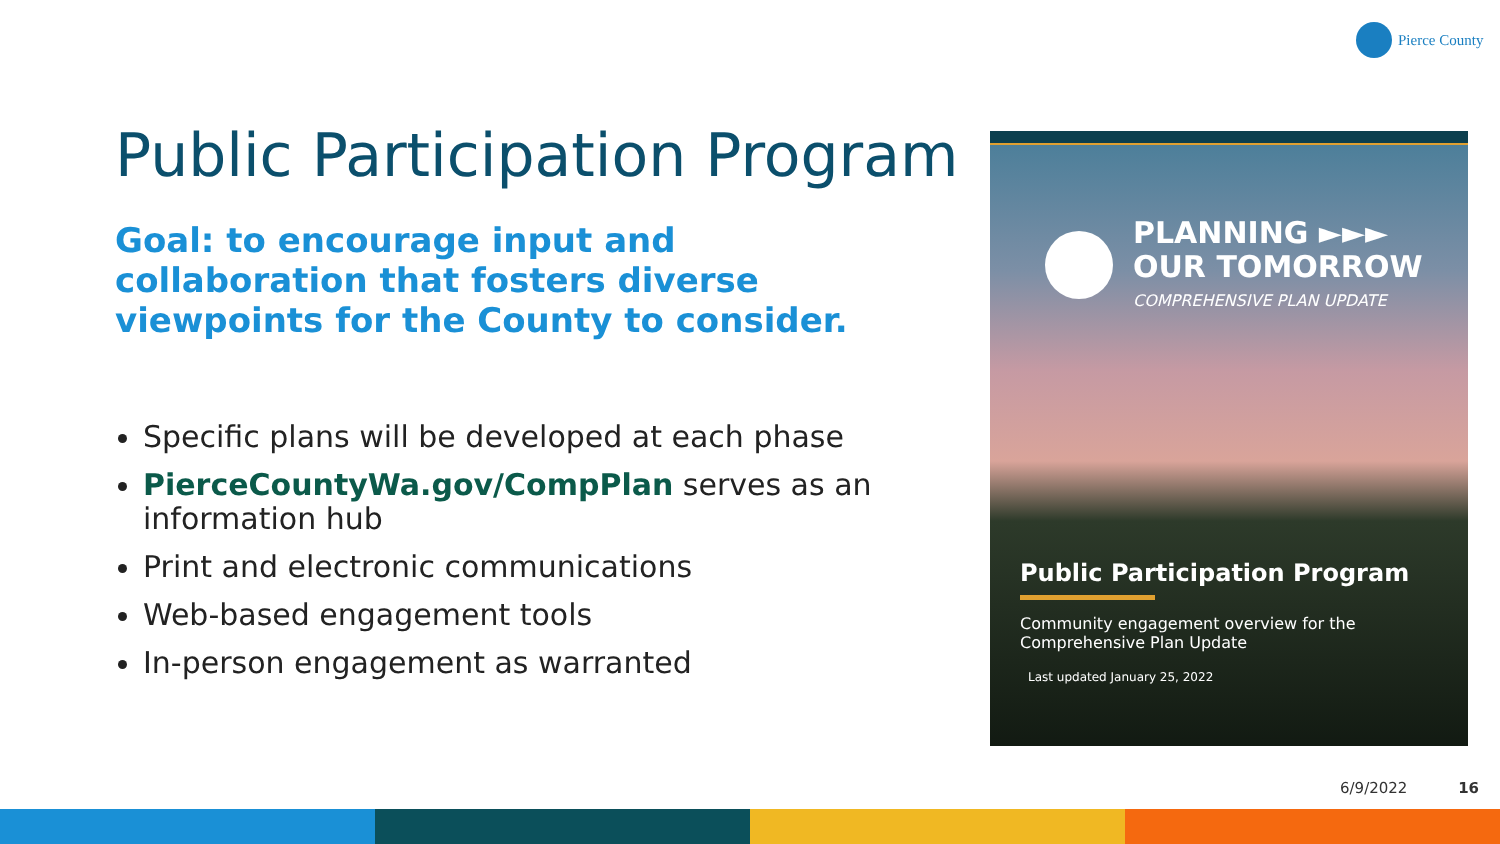Pierce County
Public Participation Program
Goal: to encourage input and collaboration that fosters diverse viewpoints for the County to consider.
Specific plans will be developed at each phase
PierceCountyWa.gov/CompPlan serves as an information hub
Print and electronic communications
Web-based engagement tools
In-person engagement as warranted
PLANNING ►►►
OUR TOMORROW
COMPREHENSIVE PLAN UPDATE
Public Participation Program
Community engagement overview for the
Comprehensive Plan Update
Last updated January 25, 2022
6/9/2022 16